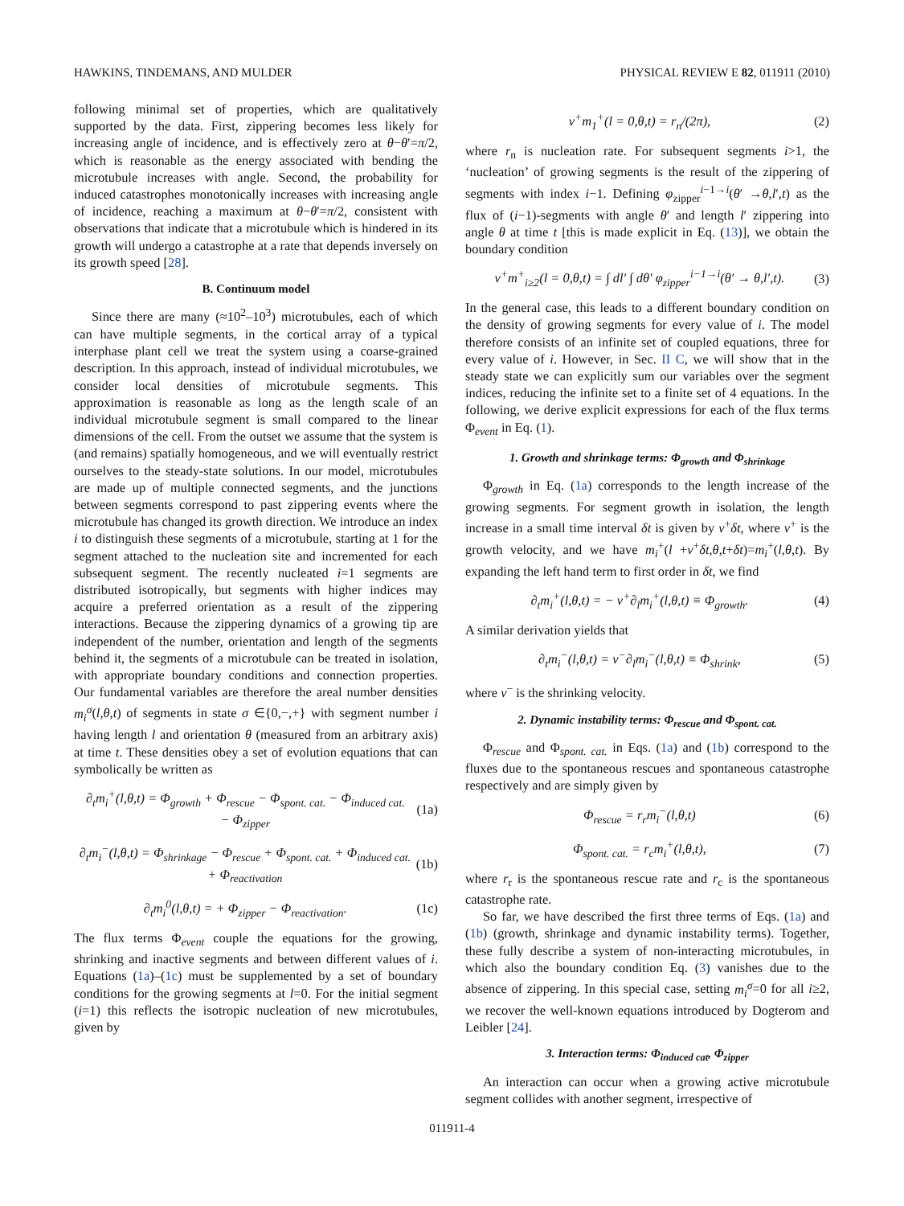HAWKINS, TINDEMANS, AND MULDER PHYSICAL REVIEW E 82, 011911 (2010)
following minimal set of properties, which are qualitatively supported by the data. First, zippering becomes less likely for increasing angle of incidence, and is effectively zero at θ−θ′=π/2, which is reasonable as the energy associated with bending the microtubule increases with angle. Second, the probability for induced catastrophes monotonically increases with increasing angle of incidence, reaching a maximum at θ−θ′=π/2, consistent with observations that indicate that a microtubule which is hindered in its growth will undergo a catastrophe at a rate that depends inversely on its growth speed [28].
B. Continuum model
Since there are many (≈10<sup>2</sup>–10<sup>3</sup>) microtubules, each of which can have multiple segments, in the cortical array of a typical interphase plant cell we treat the system using a coarse-grained description. In this approach, instead of individual microtubules, we consider local densities of microtubule segments. This approximation is reasonable as long as the length scale of an individual microtubule segment is small compared to the linear dimensions of the cell. From the outset we assume that the system is (and remains) spatially homogeneous, and we will eventually restrict ourselves to the steady-state solutions. In our model, microtubules are made up of multiple connected segments, and the junctions between segments correspond to past zippering events where the microtubule has changed its growth direction. We introduce an index i to distinguish these segments of a microtubule, starting at 1 for the segment attached to the nucleation site and incremented for each subsequent segment. The recently nucleated i=1 segments are distributed isotropically, but segments with higher indices may acquire a preferred orientation as a result of the zippering interactions. Because the zippering dynamics of a growing tip are independent of the number, orientation and length of the segments behind it, the segments of a microtubule can be treated in isolation, with appropriate boundary conditions and connection properties. Our fundamental variables are therefore the areal number densities m<sub>i</sub><sup>σ</sup>(l,θ,t) of segments in state σ ∈{0,−,+} with segment number i having length l and orientation θ (measured from an arbitrary axis) at time t. These densities obey a set of evolution equations that can symbolically be written as
∂<sub>t</sub>m<sub>i</sub><sup>+</sup>(l,θ,t) = Φ<sub>growth</sub> + Φ<sub>rescue</sub> − Φ<sub>spont. cat.</sub> − Φ<sub>induced cat.</sub>
− Φ<sub>zipper</sub> (1a)
∂<sub>t</sub>m<sub>i</sub><sup>−</sup>(l,θ,t) = Φ<sub>shrinkage</sub> − Φ<sub>rescue</sub> + Φ<sub>spont. cat.</sub> + Φ<sub>induced cat.</sub>
+ Φ<sub>reactivation</sub> (1b)
∂<sub>t</sub>m<sub>i</sub><sup>0</sup>(l,θ,t) = + Φ<sub>zipper</sub> − Φ<sub>reactivation</sub>. (1c)
The flux terms Φ<sub>event</sub> couple the equations for the growing, shrinking and inactive segments and between different values of i. Equations (1a)–(1c) must be supplemented by a set of boundary conditions for the growing segments at l=0. For the initial segment (i=1) this reflects the isotropic nucleation of new microtubules, given by
v<sup>+</sup>m<sub>1</sub><sup>+</sup>(l = 0,θ,t) = r<sub>n</sub>/(2π), (2)
where r<sub>n</sub> is nucleation rate. For subsequent segments i>1, the ‘nucleation’ of growing segments is the result of the zippering of segments with index i−1. Defining φ<sub>zipper</sub><sup>i−1→i</sup>(θ′ →θ,l′,t) as the flux of (i−1)-segments with angle θ′ and length l′ zippering into angle θ at time t [this is made explicit in Eq. (13)], we obtain the boundary condition
v<sup>+</sup>m<sup>+</sup><sub>i≥2</sub>(l = 0,θ,t) = ∫ dl′ ∫ dθ′ φ<sub>zipper</sub><sup>i−1→i</sup>(θ′ → θ,l′,t). (3)
In the general case, this leads to a different boundary condition on the density of growing segments for every value of i. The model therefore consists of an infinite set of coupled equations, three for every value of i. However, in Sec. II C, we will show that in the steady state we can explicitly sum our variables over the segment indices, reducing the infinite set to a finite set of 4 equations. In the following, we derive explicit expressions for each of the flux terms Φ<sub>event</sub> in Eq. (1).
1. Growth and shrinkage terms: Φ<sub>growth</sub> and Φ<sub>shrinkage</sub>
Φ<sub>growth</sub> in Eq. (1a) corresponds to the length increase of the growing segments. For segment growth in isolation, the length increase in a small time interval δt is given by v<sup>+</sup>δt, where v<sup>+</sup> is the growth velocity, and we have m<sub>i</sub><sup>+</sup>(l +v<sup>+</sup>δt,θ,t+δt)=m<sub>i</sub><sup>+</sup>(l,θ,t). By expanding the left hand term to first order in δt, we find
∂<sub>t</sub>m<sub>i</sub><sup>+</sup>(l,θ,t) = − v<sup>+</sup>∂<sub>l</sub>m<sub>i</sub><sup>+</sup>(l,θ,t) ≡ Φ<sub>growth</sub>. (4)
A similar derivation yields that
∂<sub>t</sub>m<sub>i</sub><sup>−</sup>(l,θ,t) = v<sup>−</sup>∂<sub>l</sub>m<sub>i</sub><sup>−</sup>(l,θ,t) ≡ Φ<sub>shrink</sub>, (5)
where v<sup>−</sup> is the shrinking velocity.
2. Dynamic instability terms: Φ<sub>rescue</sub> and Φ<sub>spont. cat.</sub>
Φ<sub>rescue</sub> and Φ<sub>spont. cat.</sub> in Eqs. (1a) and (1b) correspond to the fluxes due to the spontaneous rescues and spontaneous catastrophe respectively and are simply given by
Φ<sub>rescue</sub> = r<sub>r</sub>m<sub>i</sub><sup>−</sup>(l,θ,t) (6)
Φ<sub>spont. cat.</sub> = r<sub>c</sub>m<sub>i</sub><sup>+</sup>(l,θ,t), (7)
where r<sub>r</sub> is the spontaneous rescue rate and r<sub>c</sub> is the spontaneous catastrophe rate.
So far, we have described the first three terms of Eqs. (1a) and (1b) (growth, shrinkage and dynamic instability terms). Together, these fully describe a system of non-interacting microtubules, in which also the boundary condition Eq. (3) vanishes due to the absence of zippering. In this special case, setting m<sub>i</sub><sup>σ</sup>=0 for all i≥2, we recover the well-known equations introduced by Dogterom and Leibler [24].
3. Interaction terms: Φ<sub>induced cat</sub>, Φ<sub>zipper</sub>
An interaction can occur when a growing active microtubule segment collides with another segment, irrespective of
011911-4